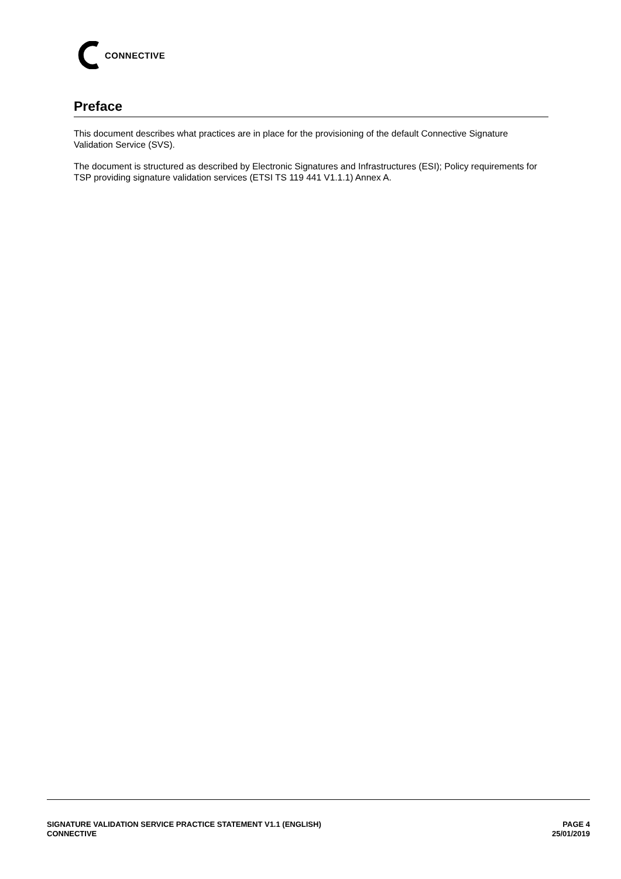CONNECTIVE
Preface
This document describes what practices are in place for the provisioning of the default Connective Signature Validation Service (SVS).
The document is structured as described by Electronic Signatures and Infrastructures (ESI); Policy requirements for TSP providing signature validation services (ETSI TS 119 441 V1.1.1) Annex A.
SIGNATURE VALIDATION SERVICE PRACTICE STATEMENT V1.1 (ENGLISH)
CONNECTIVE
PAGE 4
25/01/2019